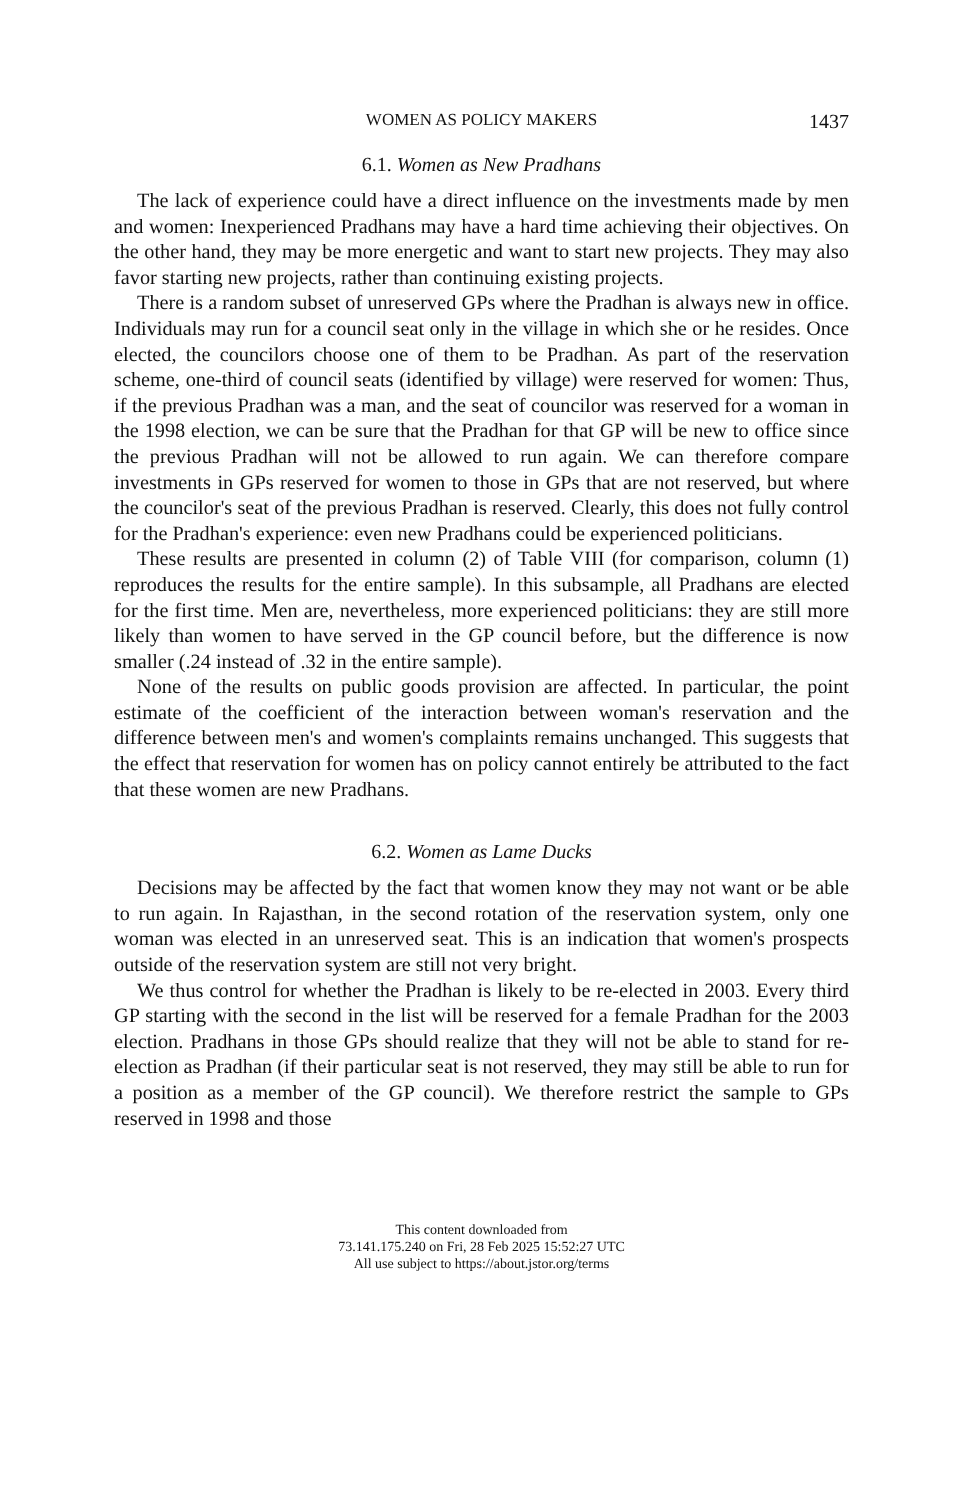WOMEN AS POLICY MAKERS 1437
6.1. Women as New Pradhans
The lack of experience could have a direct influence on the investments made by men and women: Inexperienced Pradhans may have a hard time achieving their objectives. On the other hand, they may be more energetic and want to start new projects. They may also favor starting new projects, rather than continuing existing projects.
There is a random subset of unreserved GPs where the Pradhan is always new in office. Individuals may run for a council seat only in the village in which she or he resides. Once elected, the councilors choose one of them to be Pradhan. As part of the reservation scheme, one-third of council seats (identified by village) were reserved for women: Thus, if the previous Pradhan was a man, and the seat of councilor was reserved for a woman in the 1998 election, we can be sure that the Pradhan for that GP will be new to office since the previous Pradhan will not be allowed to run again. We can therefore compare investments in GPs reserved for women to those in GPs that are not reserved, but where the councilor's seat of the previous Pradhan is reserved. Clearly, this does not fully control for the Pradhan's experience: even new Pradhans could be experienced politicians.
These results are presented in column (2) of Table VIII (for comparison, column (1) reproduces the results for the entire sample). In this subsample, all Pradhans are elected for the first time. Men are, nevertheless, more experienced politicians: they are still more likely than women to have served in the GP council before, but the difference is now smaller (.24 instead of .32 in the entire sample).
None of the results on public goods provision are affected. In particular, the point estimate of the coefficient of the interaction between woman's reservation and the difference between men's and women's complaints remains unchanged. This suggests that the effect that reservation for women has on policy cannot entirely be attributed to the fact that these women are new Pradhans.
6.2. Women as Lame Ducks
Decisions may be affected by the fact that women know they may not want or be able to run again. In Rajasthan, in the second rotation of the reservation system, only one woman was elected in an unreserved seat. This is an indication that women's prospects outside of the reservation system are still not very bright.
We thus control for whether the Pradhan is likely to be re-elected in 2003. Every third GP starting with the second in the list will be reserved for a female Pradhan for the 2003 election. Pradhans in those GPs should realize that they will not be able to stand for re-election as Pradhan (if their particular seat is not reserved, they may still be able to run for a position as a member of the GP council). We therefore restrict the sample to GPs reserved in 1998 and those
This content downloaded from
73.141.175.240 on Fri, 28 Feb 2025 15:52:27 UTC
All use subject to https://about.jstor.org/terms